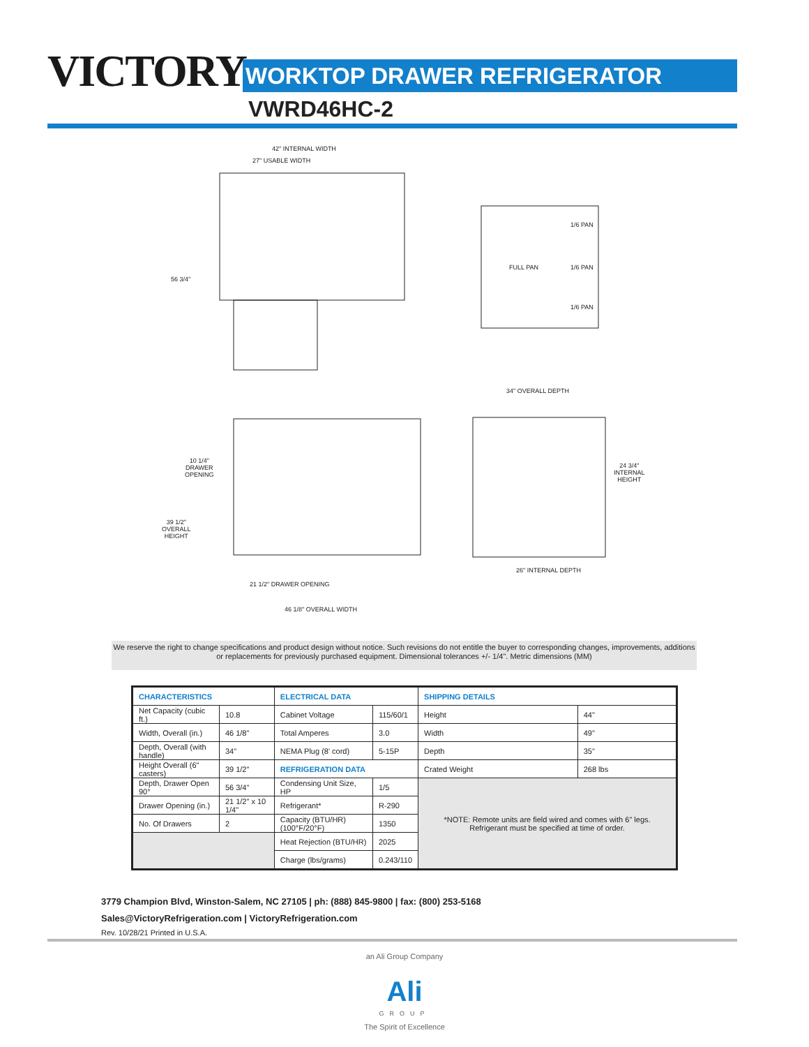VICTORY WORKTOP DRAWER REFRIGERATOR
VWRD46HC-2
42" INTERNAL WIDTH
27" USABLE WIDTH
56 3/4"
FULL PAN
1/6 PAN
1/6 PAN
1/6 PAN
34" OVERALL DEPTH
10 1/4"
DRAWER
OPENING
39 1/2"
OVERALL
HEIGHT
24 3/4"
INTERNAL
HEIGHT
26" INTERNAL DEPTH
21 1/2" DRAWER OPENING
46 1/8" OVERALL WIDTH
We reserve the right to change specifications and product design without notice. Such revisions do not entitle the buyer to corresponding changes, improvements, additions or replacements for previously purchased equipment. Dimensional tolerances +/- 1/4". Metric dimensions (MM)
| CHARACTERISTICS | | ELECTRICAL DATA | | SHIPPING DETAILS | |
| --- | --- | --- | --- | --- | --- |
| Net Capacity (cubic ft.) | 10.8 | Cabinet Voltage | 115/60/1 | Height | 44" |
| Width, Overall (in.) | 46 1/8" | Total Amperes | 3.0 | Width | 49" |
| Depth, Overall (with handle) | 34" | NEMA Plug (8' cord) | 5-15P | Depth | 35" |
| Height Overall (6" casters) | 39 1/2" | REFRIGERATION DATA | | Crated Weight | 268 lbs |
| Depth, Drawer Open 90° | 56 3/4" | Condensing Unit Size, HP | 1/5 | *NOTE: Remote units are field wired and comes with 6" legs. Refrigerant must be specified at time of order. | |
| Drawer Opening (in.) | 21 1/2" x 10 1/4" | Refrigerant* | R-290 | | |
| No. Of Drawers | 2 | Capacity (BTU/HR) (100°F/20°F) | 1350 | | |
| | | Heat Rejection (BTU/HR) | 2025 | | |
| | | Charge (lbs/grams) | 0.243/110 | | |
3779 Champion Blvd, Winston-Salem, NC 27105 | ph: (888) 845-9800 | fax: (800) 253-5168
Sales@VictoryRefrigeration.com | VictoryRefrigeration.com
Rev. 10/28/21 Printed in U.S.A.
an Ali Group Company
Ali
GROUP
The Spirit of Excellence